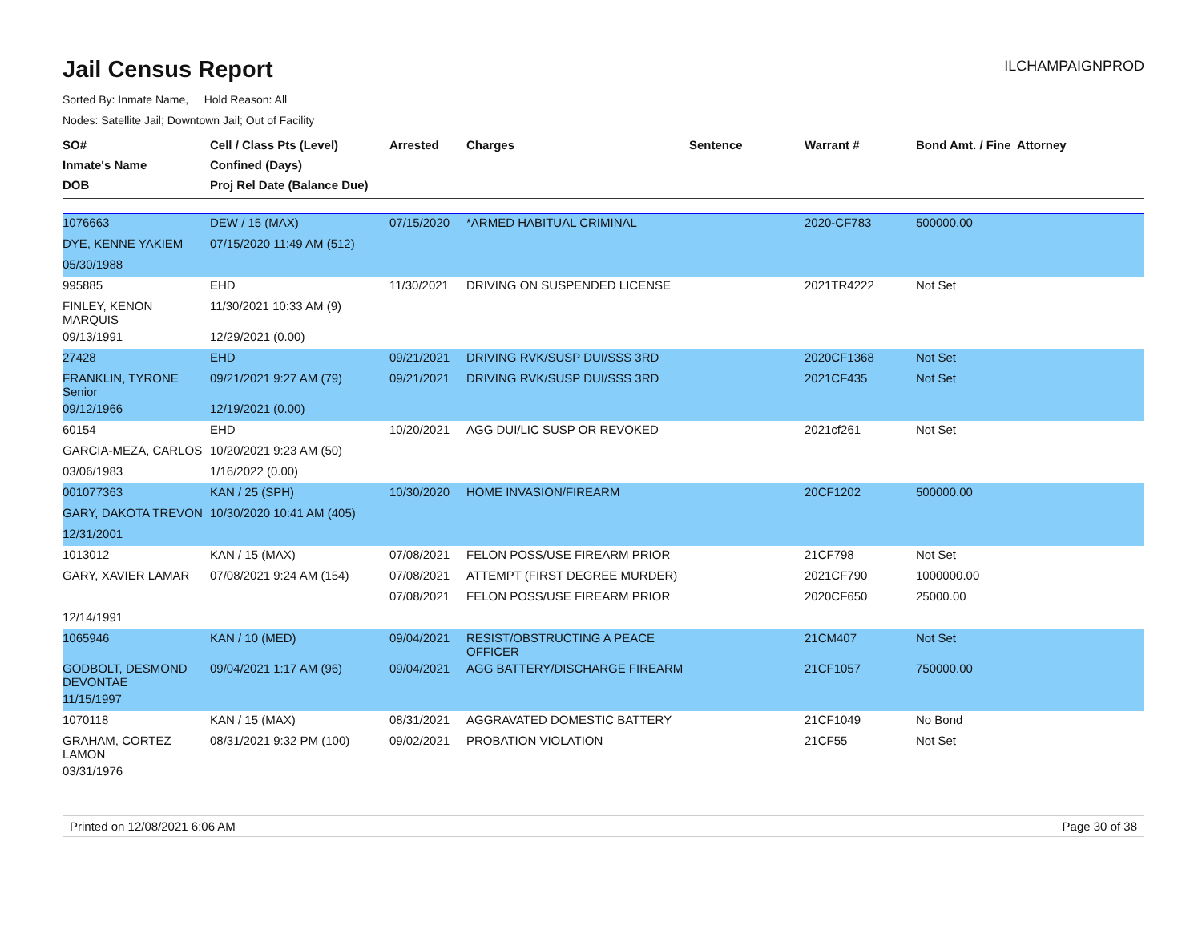Jail Census Report
ILCHAMPAIGNPROD
Sorted By: Inmate Name, Hold Reason: All
Nodes: Satellite Jail; Downtown Jail; Out of Facility
| SO# Inmate's Name DOB | Cell / Class Pts (Level) Confined (Days) Proj Rel Date (Balance Due) | Arrested | Charges | Sentence | Warrant # | Bond Amt. / Fine | Attorney |
| --- | --- | --- | --- | --- | --- | --- | --- |
| 1076663 | DEW / 15 (MAX) | 07/15/2020 | *ARMED HABITUAL CRIMINAL | | 2020-CF783 | 500000.00 | |
| DYE, KENNE YAKIEM | 07/15/2020 11:49 AM (512) | | | | | | |
| 05/30/1988 | | | | | | | |
| 995885 | EHD | 11/30/2021 | DRIVING ON SUSPENDED LICENSE | | 2021TR4222 | Not Set | |
| FINLEY, KENON MARQUIS | 11/30/2021 10:33 AM (9) | | | | | | |
| 09/13/1991 | 12/29/2021 (0.00) | | | | | | |
| 27428 | EHD | 09/21/2021 | DRIVING RVK/SUSP DUI/SSS 3RD | | 2020CF1368 | Not Set | |
| FRANKLIN, TYRONE Senior | 09/21/2021 9:27 AM (79) | 09/21/2021 | DRIVING RVK/SUSP DUI/SSS 3RD | | 2021CF435 | Not Set | |
| 09/12/1966 | 12/19/2021 (0.00) | | | | | | |
| 60154 | EHD | 10/20/2021 | AGG DUI/LIC SUSP OR REVOKED | | 2021cf261 | Not Set | |
| GARCIA-MEZA, CARLOS | 10/20/2021 9:23 AM (50) | | | | | | |
| 03/06/1983 | 1/16/2022 (0.00) | | | | | | |
| 001077363 | KAN / 25 (SPH) | 10/30/2020 | HOME INVASION/FIREARM | | 20CF1202 | 500000.00 | |
| GARY, DAKOTA TREVON | 10/30/2020 10:41 AM (405) | | | | | | |
| 12/31/2001 | | | | | | | |
| 1013012 | KAN / 15 (MAX) | 07/08/2021 | FELON POSS/USE FIREARM PRIOR | | 21CF798 | Not Set | |
| GARY, XAVIER LAMAR | 07/08/2021 9:24 AM (154) | 07/08/2021 | ATTEMPT (FIRST DEGREE MURDER) | | 2021CF790 | 1000000.00 | |
| | | 07/08/2021 | FELON POSS/USE FIREARM PRIOR | | 2020CF650 | 25000.00 | |
| 12/14/1991 | | | | | | | |
| 1065946 | KAN / 10 (MED) | 09/04/2021 | RESIST/OBSTRUCTING A PEACE OFFICER | | 21CM407 | Not Set | |
| GODBOLT, DESMOND DEVONTAE | 09/04/2021 1:17 AM (96) | 09/04/2021 | AGG BATTERY/DISCHARGE FIREARM | | 21CF1057 | 750000.00 | |
| 11/15/1997 | | | | | | | |
| 1070118 | KAN / 15 (MAX) | 08/31/2021 | AGGRAVATED DOMESTIC BATTERY | | 21CF1049 | No Bond | |
| GRAHAM, CORTEZ LAMON | 08/31/2021 9:32 PM (100) | 09/02/2021 | PROBATION VIOLATION | | 21CF55 | Not Set | |
| 03/31/1976 | | | | | | | |
Printed on 12/08/2021 6:06 AM Page 30 of 38